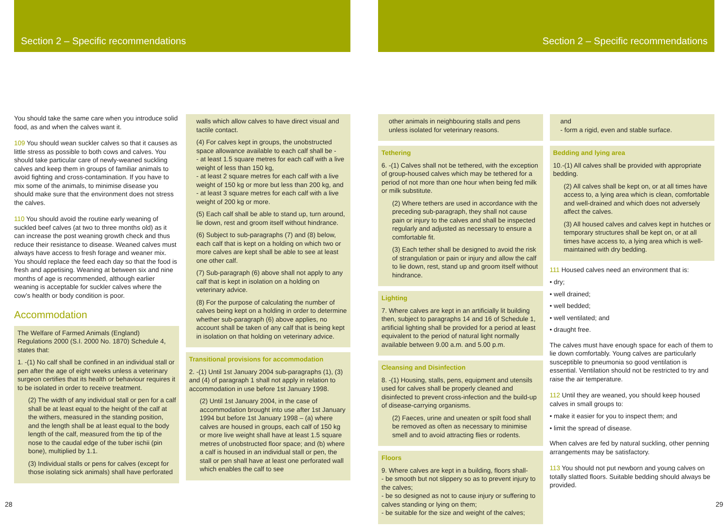Section 2 – Specific recommendations
You should take the same care when you introduce solid food, as and when the calves want it.
109 You should wean suckler calves so that it causes as little stress as possible to both cows and calves. You should take particular care of newly-weaned suckling calves and keep them in groups of familiar animals to avoid fighting and cross-contamination. If you have to mix some of the animals, to minimise disease you should make sure that the environment does not stress the calves.
110 You should avoid the routine early weaning of suckled beef calves (at two to three months old) as it can increase the post weaning growth check and thus reduce their resistance to disease. Weaned calves must always have access to fresh forage and weaner mix. You should replace the feed each day so that the food is fresh and appetising. Weaning at between six and nine months of age is recommended, although earlier weaning is acceptable for suckler calves where the cow’s health or body condition is poor.
Accommodation
The Welfare of Farmed Animals (England) Regulations 2000 (S.I. 2000 No. 1870) Schedule 4, states that:
1. -(1) No calf shall be confined in an individual stall or pen after the age of eight weeks unless a veterinary surgeon certifies that its health or behaviour requires it to be isolated in order to receive treatment.
(2) The width of any individual stall or pen for a calf shall be at least equal to the height of the calf at the withers, measured in the standing position, and the length shall be at least equal to the body length of the calf, measured from the tip of the nose to the caudal edge of the tuber ischii (pin bone), multiplied by 1.1.
(3) Individual stalls or pens for calves (except for those isolating sick animals) shall have perforated
walls which allow calves to have direct visual and tactile contact.
(4) For calves kept in groups, the unobstructed space allowance available to each calf shall be -
- at least 1.5 square metres for each calf with a live weight of less than 150 kg,
- at least 2 square metres for each calf with a live weight of 150 kg or more but less than 200 kg, and
- at least 3 square metres for each calf with a live weight of 200 kg or more.
(5) Each calf shall be able to stand up, turn around, lie down, rest and groom itself without hindrance.
(6) Subject to sub-paragraphs (7) and (8) below, each calf that is kept on a holding on which two or more calves are kept shall be able to see at least one other calf.
(7) Sub-paragraph (6) above shall not apply to any calf that is kept in isolation on a holding on veterinary advice.
(8) For the purpose of calculating the number of calves being kept on a holding in order to determine whether sub-paragraph (6) above applies, no account shall be taken of any calf that is being kept in isolation on that holding on veterinary advice.
Transitional provisions for accommodation
2. -(1) Until 1st January 2004 sub-paragraphs (1), (3) and (4) of paragraph 1 shall not apply in relation to accommodation in use before 1st January 1998.
(2) Until 1st January 2004, in the case of accommodation brought into use after 1st January 1994 but before 1st January 1998 – (a) where calves are housed in groups, each calf of 150 kg or more live weight shall have at least 1.5 square metres of unobstructed floor space; and (b) where a calf is housed in an individual stall or pen, the stall or pen shall have at least one perforated wall which enables the calf to see
Section 2 – Specific recommendations
other animals in neighbouring stalls and pens unless isolated for veterinary reasons.
Tethering
6. -(1) Calves shall not be tethered, with the exception of group-housed calves which may be tethered for a period of not more than one hour when being fed milk or milk substitute.
(2) Where tethers are used in accordance with the preceding sub-paragraph, they shall not cause pain or injury to the calves and shall be inspected regularly and adjusted as necessary to ensure a comfortable fit.
(3) Each tether shall be designed to avoid the risk of strangulation or pain or injury and allow the calf to lie down, rest, stand up and groom itself without hindrance.
Lighting
7. Where calves are kept in an artificially lit building then, subject to paragraphs 14 and 16 of Schedule 1, artificial lighting shall be provided for a period at least equivalent to the period of natural light normally available between 9.00 a.m. and 5.00 p.m.
Cleansing and Disinfection
8. -(1) Housing, stalls, pens, equipment and utensils used for calves shall be properly cleaned and disinfected to prevent cross-infection and the build-up of disease-carrying organisms.
(2) Faeces, urine and uneaten or spilt food shall be removed as often as necessary to minimise smell and to avoid attracting flies or rodents.
Floors
9. Where calves are kept in a building, floors shall-
- be smooth but not slippery so as to prevent injury to the calves;
- be so designed as not to cause injury or suffering to calves standing or lying on them;
- be suitable for the size and weight of the calves;
and
- form a rigid, even and stable surface.
Bedding and lying area
10.-(1) All calves shall be provided with appropriate bedding.
(2) All calves shall be kept on, or at all times have access to, a lying area which is clean, comfortable and well-drained and which does not adversely affect the calves.
(3) All housed calves and calves kept in hutches or temporary structures shall be kept on, or at all times have access to, a lying area which is well-maintained with dry bedding.
111 Housed calves need an environment that is:
• dry;
• well drained;
• well bedded;
• well ventilated; and
• draught free.
The calves must have enough space for each of them to lie down comfortably. Young calves are particularly susceptible to pneumonia so good ventilation is essential. Ventilation should not be restricted to try and raise the air temperature.
112 Until they are weaned, you should keep housed calves in small groups to:
• make it easier for you to inspect them; and
• limit the spread of disease.
When calves are fed by natural suckling, other penning arrangements may be satisfactory.
113 You should not put newborn and young calves on totally slatted floors. Suitable bedding should always be provided.
28 29